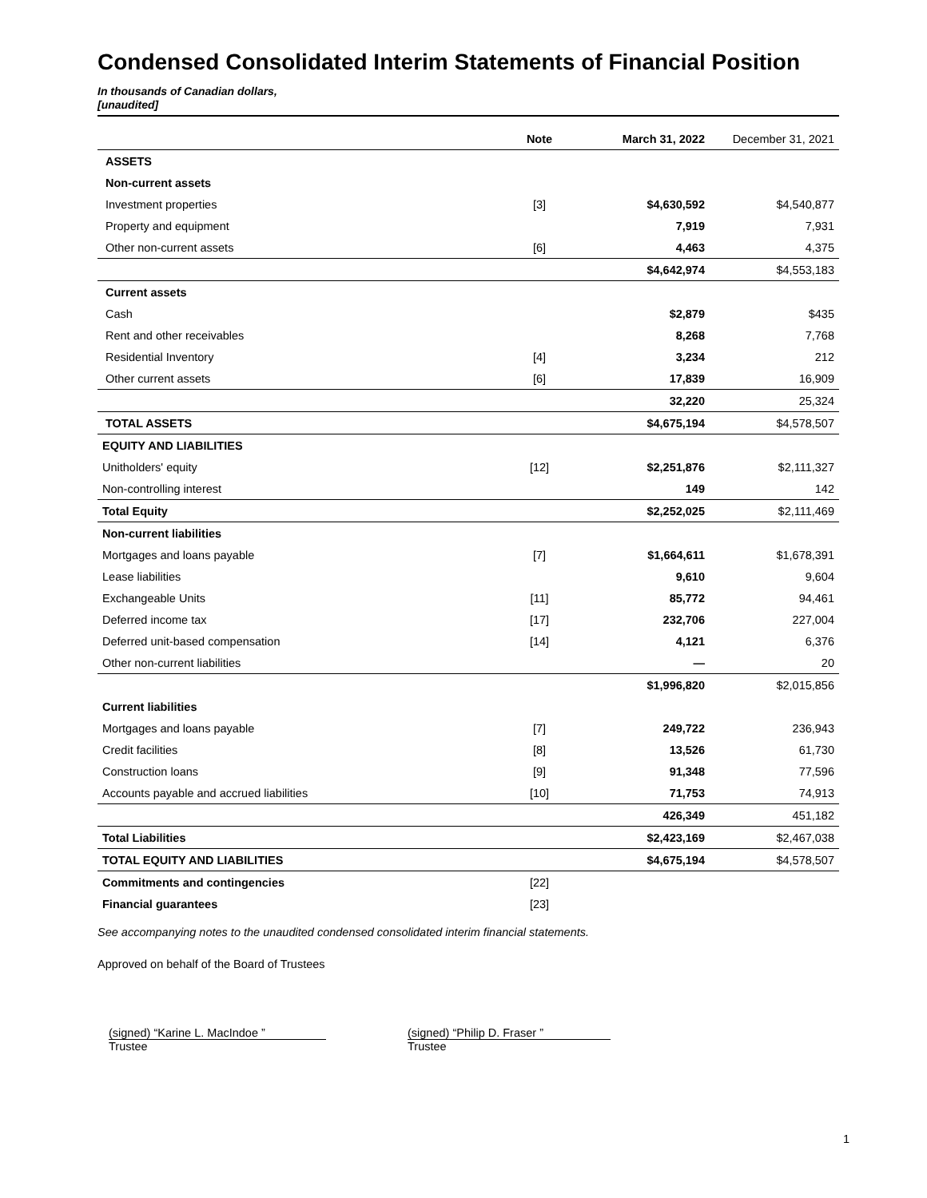Condensed Consolidated Interim Statements of Financial Position
In thousands of Canadian dollars,
[unaudited]
| | Note | March 31, 2022 | December 31, 2021 |
| --- | --- | --- | --- |
| ASSETS | | | |
| Non-current assets | | | |
| Investment properties | [3] | $4,630,592 | $4,540,877 |
| Property and equipment | | 7,919 | 7,931 |
| Other non-current assets | [6] | 4,463 | 4,375 |
| | | $4,642,974 | $4,553,183 |
| Current assets | | | |
| Cash | | $2,879 | $435 |
| Rent and other receivables | | 8,268 | 7,768 |
| Residential Inventory | [4] | 3,234 | 212 |
| Other current assets | [6] | 17,839 | 16,909 |
| | | 32,220 | 25,324 |
| TOTAL ASSETS | | $4,675,194 | $4,578,507 |
| EQUITY AND LIABILITIES | | | |
| Unitholders' equity | [12] | $2,251,876 | $2,111,327 |
| Non-controlling interest | | 149 | 142 |
| Total Equity | | $2,252,025 | $2,111,469 |
| Non-current liabilities | | | |
| Mortgages and loans payable | [7] | $1,664,611 | $1,678,391 |
| Lease liabilities | | 9,610 | 9,604 |
| Exchangeable Units | [11] | 85,772 | 94,461 |
| Deferred income tax | [17] | 232,706 | 227,004 |
| Deferred unit-based compensation | [14] | 4,121 | 6,376 |
| Other non-current liabilities | | — | 20 |
| | | $1,996,820 | $2,015,856 |
| Current liabilities | | | |
| Mortgages and loans payable | [7] | 249,722 | 236,943 |
| Credit facilities | [8] | 13,526 | 61,730 |
| Construction loans | [9] | 91,348 | 77,596 |
| Accounts payable and accrued liabilities | [10] | 71,753 | 74,913 |
| | | 426,349 | 451,182 |
| Total Liabilities | | $2,423,169 | $2,467,038 |
| TOTAL EQUITY AND LIABILITIES | | $4,675,194 | $4,578,507 |
| Commitments and contingencies | [22] | | |
| Financial guarantees | [23] | | |
See accompanying notes to the unaudited condensed consolidated interim financial statements.
Approved on behalf of the Board of Trustees
(signed) “Karine L. MacIndoe ”
Trustee
(signed) “Philip D. Fraser ”
Trustee
1